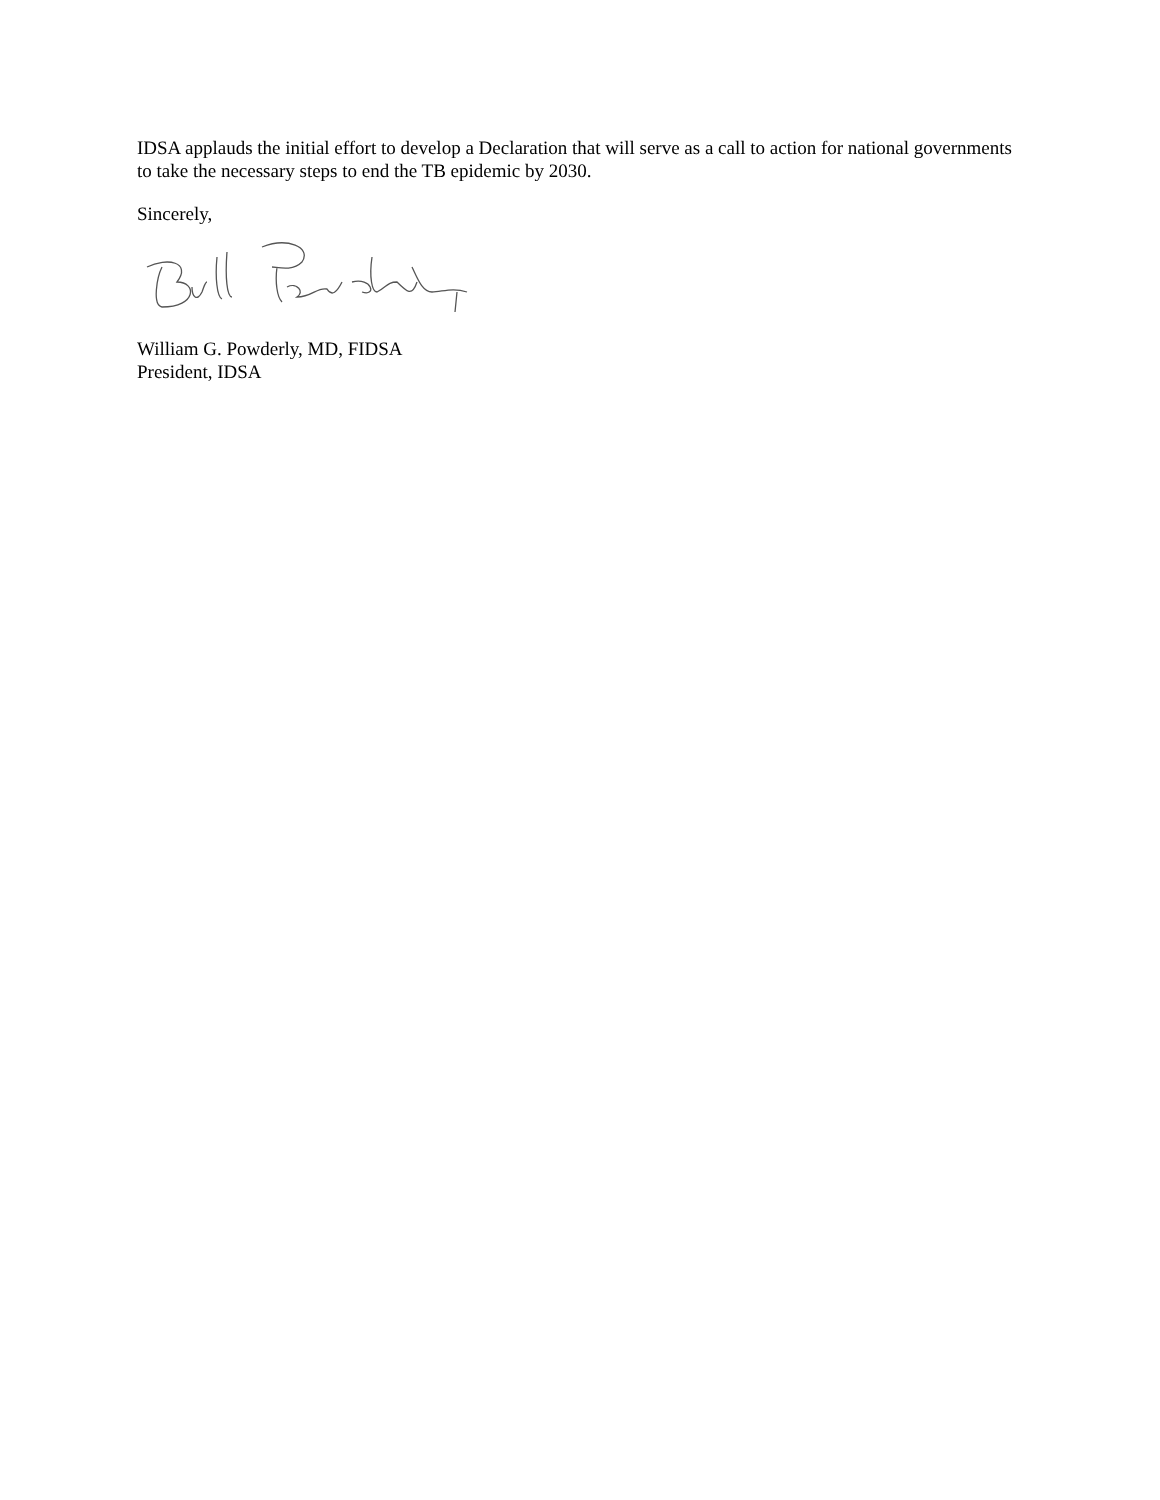IDSA applauds the initial effort to develop a Declaration that will serve as a call to action for national governments to take the necessary steps to end the TB epidemic by 2030.
Sincerely,
William G. Powderly, MD, FIDSA
President, IDSA